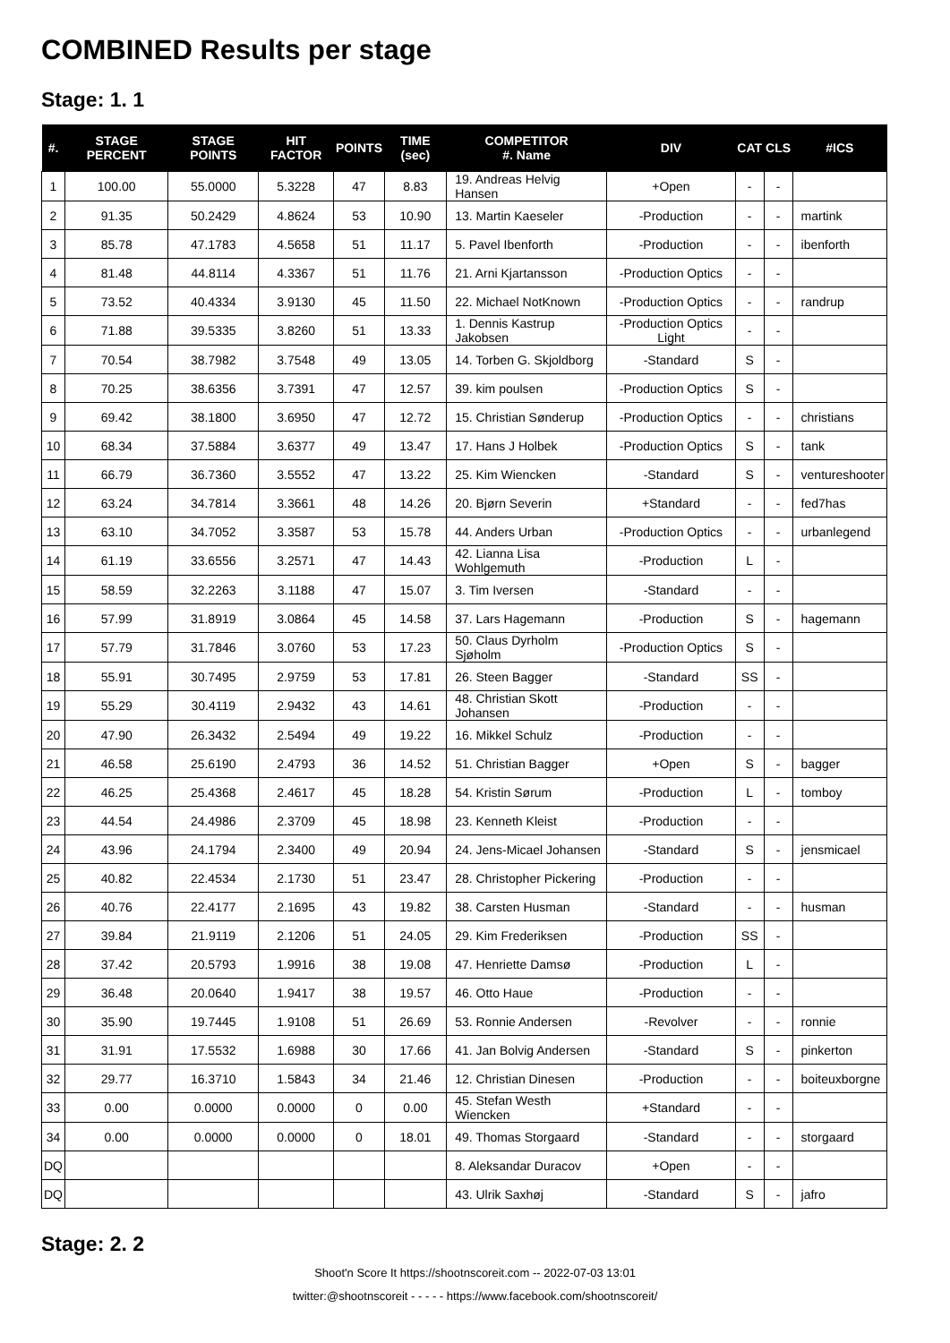COMBINED Results per stage
Stage: 1. 1
| #. | STAGE PERCENT | STAGE POINTS | HIT FACTOR | POINTS | TIME (sec) | COMPETITOR #. Name | DIV | CAT | CLS | #ICS |
| --- | --- | --- | --- | --- | --- | --- | --- | --- | --- | --- |
| 1 | 100.00 | 55.0000 | 5.3228 | 47 | 8.83 | 19. Andreas Helvig Hansen | +Open | - | - | |
| 2 | 91.35 | 50.2429 | 4.8624 | 53 | 10.90 | 13. Martin Kaeseler | -Production | - | - | martink |
| 3 | 85.78 | 47.1783 | 4.5658 | 51 | 11.17 | 5. Pavel Ibenforth | -Production | - | - | ibenforth |
| 4 | 81.48 | 44.8114 | 4.3367 | 51 | 11.76 | 21. Arni Kjartansson | -Production Optics | - | - | |
| 5 | 73.52 | 40.4334 | 3.9130 | 45 | 11.50 | 22. Michael NotKnown | -Production Optics | - | - | randrup |
| 6 | 71.88 | 39.5335 | 3.8260 | 51 | 13.33 | 1. Dennis Kastrup Jakobsen | -Production Optics Light | - | - | |
| 7 | 70.54 | 38.7982 | 3.7548 | 49 | 13.05 | 14. Torben G. Skjoldborg | -Standard | S | - | |
| 8 | 70.25 | 38.6356 | 3.7391 | 47 | 12.57 | 39. kim poulsen | -Production Optics | S | - | |
| 9 | 69.42 | 38.1800 | 3.6950 | 47 | 12.72 | 15. Christian Sønderup | -Production Optics | - | - | christians |
| 10 | 68.34 | 37.5884 | 3.6377 | 49 | 13.47 | 17. Hans J Holbek | -Production Optics | S | - | tank |
| 11 | 66.79 | 36.7360 | 3.5552 | 47 | 13.22 | 25. Kim Wiencken | -Standard | S | - | ventureshooter |
| 12 | 63.24 | 34.7814 | 3.3661 | 48 | 14.26 | 20. Bjørn Severin | +Standard | - | - | fed7has |
| 13 | 63.10 | 34.7052 | 3.3587 | 53 | 15.78 | 44. Anders Urban | -Production Optics | - | - | urbanlegend |
| 14 | 61.19 | 33.6556 | 3.2571 | 47 | 14.43 | 42. Lianna Lisa Wohlgemuth | -Production | L | - | |
| 15 | 58.59 | 32.2263 | 3.1188 | 47 | 15.07 | 3. Tim Iversen | -Standard | - | - | |
| 16 | 57.99 | 31.8919 | 3.0864 | 45 | 14.58 | 37. Lars Hagemann | -Production | S | - | hagemann |
| 17 | 57.79 | 31.7846 | 3.0760 | 53 | 17.23 | 50. Claus Dyrholm Sjøholm | -Production Optics | S | - | |
| 18 | 55.91 | 30.7495 | 2.9759 | 53 | 17.81 | 26. Steen Bagger | -Standard | SS | - | |
| 19 | 55.29 | 30.4119 | 2.9432 | 43 | 14.61 | 48. Christian Skott Johansen | -Production | - | - | |
| 20 | 47.90 | 26.3432 | 2.5494 | 49 | 19.22 | 16. Mikkel Schulz | -Production | - | - | |
| 21 | 46.58 | 25.6190 | 2.4793 | 36 | 14.52 | 51. Christian Bagger | +Open | S | - | bagger |
| 22 | 46.25 | 25.4368 | 2.4617 | 45 | 18.28 | 54. Kristin Sørum | -Production | L | - | tomboy |
| 23 | 44.54 | 24.4986 | 2.3709 | 45 | 18.98 | 23. Kenneth Kleist | -Production | - | - | |
| 24 | 43.96 | 24.1794 | 2.3400 | 49 | 20.94 | 24. Jens-Micael Johansen | -Standard | S | - | jensmicael |
| 25 | 40.82 | 22.4534 | 2.1730 | 51 | 23.47 | 28. Christopher Pickering | -Production | - | - | |
| 26 | 40.76 | 22.4177 | 2.1695 | 43 | 19.82 | 38. Carsten Husman | -Standard | - | - | husman |
| 27 | 39.84 | 21.9119 | 2.1206 | 51 | 24.05 | 29. Kim Frederiksen | -Production | SS | - | |
| 28 | 37.42 | 20.5793 | 1.9916 | 38 | 19.08 | 47. Henriette Damsø | -Production | L | - | |
| 29 | 36.48 | 20.0640 | 1.9417 | 38 | 19.57 | 46. Otto Haue | -Production | - | - | |
| 30 | 35.90 | 19.7445 | 1.9108 | 51 | 26.69 | 53. Ronnie Andersen | -Revolver | - | - | ronnie |
| 31 | 31.91 | 17.5532 | 1.6988 | 30 | 17.66 | 41. Jan Bolvig Andersen | -Standard | S | - | pinkerton |
| 32 | 29.77 | 16.3710 | 1.5843 | 34 | 21.46 | 12. Christian Dinesen | -Production | - | - | boiteuxborgne |
| 33 | 0.00 | 0.0000 | 0.0000 | 0 | 0.00 | 45. Stefan Westh Wiencken | +Standard | - | - | |
| 34 | 0.00 | 0.0000 | 0.0000 | 0 | 18.01 | 49. Thomas Storgaard | -Standard | - | - | storgaard |
| DQ | | | | | | 8. Aleksandar Duracov | +Open | - | - | |
| DQ | | | | | | 43. Ulrik Saxhøj | -Standard | S | - | jafro |
Stage: 2. 2
Shoot'n Score It https://shootnscoreit.com -- 2022-07-03 13:01
twitter:@shootnscoreit - - - - - https://www.facebook.com/shootnscoreit/